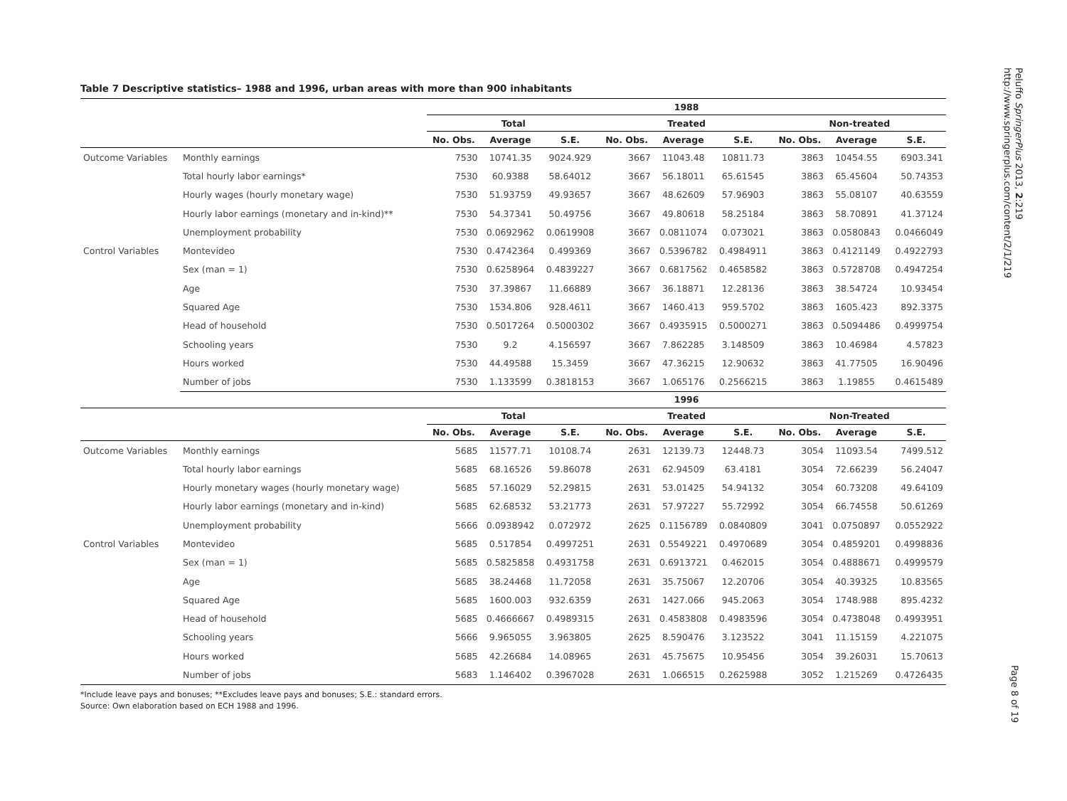Table 7 Descriptive statistics– 1988 and 1996, urban areas with more than 900 inhabitants
| | | 1988 | | | | | | | | |
| --- | --- | --- | --- | --- | --- | --- | --- | --- | --- | --- |
| | | Total | | | Treated | | | Non-treated | | |
| | | No. Obs. | Average | S.E. | No. Obs. | Average | S.E. | No. Obs. | Average | S.E. |
| Outcome Variables | Monthly earnings | 7530 | 10741.35 | 9024.929 | 3667 | 11043.48 | 10811.73 | 3863 | 10454.55 | 6903.341 |
| | Total hourly labor earnings* | 7530 | 60.9388 | 58.64012 | 3667 | 56.18011 | 65.61545 | 3863 | 65.45604 | 50.74353 |
| | Hourly wages (hourly monetary wage) | 7530 | 51.93759 | 49.93657 | 3667 | 48.62609 | 57.96903 | 3863 | 55.08107 | 40.63559 |
| | Hourly labor earnings (monetary and in-kind)** | 7530 | 54.37341 | 50.49756 | 3667 | 49.80618 | 58.25184 | 3863 | 58.70891 | 41.37124 |
| | Unemployment probability | 7530 | 0.0692962 | 0.0619908 | 3667 | 0.0811074 | 0.073021 | 3863 | 0.0580843 | 0.0466049 |
| Control Variables | Montevideo | 7530 | 0.4742364 | 0.499369 | 3667 | 0.5396782 | 0.4984911 | 3863 | 0.4121149 | 0.4922793 |
| | Sex (man = 1) | 7530 | 0.6258964 | 0.4839227 | 3667 | 0.6817562 | 0.4658582 | 3863 | 0.5728708 | 0.4947254 |
| | Age | 7530 | 37.39867 | 11.66889 | 3667 | 36.18871 | 12.28136 | 3863 | 38.54724 | 10.93454 |
| | Squared Age | 7530 | 1534.806 | 928.4611 | 3667 | 1460.413 | 959.5702 | 3863 | 1605.423 | 892.3375 |
| | Head of household | 7530 | 0.5017264 | 0.5000302 | 3667 | 0.4935915 | 0.5000271 | 3863 | 0.5094486 | 0.4999754 |
| | Schooling years | 7530 | 9.2 | 4.156597 | 3667 | 7.862285 | 3.148509 | 3863 | 10.46984 | 4.57823 |
| | Hours worked | 7530 | 44.49588 | 15.3459 | 3667 | 47.36215 | 12.90632 | 3863 | 41.77505 | 16.90496 |
| | Number of jobs | 7530 | 1.133599 | 0.3818153 | 3667 | 1.065176 | 0.2566215 | 3863 | 1.19855 | 0.4615489 |
| | | 1996 | | | | | | | | |
| | | Total | | | Treated | | | Non-Treated | | |
| | | No. Obs. | Average | S.E. | No. Obs. | Average | S.E. | No. Obs. | Average | S.E. |
| Outcome Variables | Monthly earnings | 5685 | 11577.71 | 10108.74 | 2631 | 12139.73 | 12448.73 | 3054 | 11093.54 | 7499.512 |
| | Total hourly labor earnings | 5685 | 68.16526 | 59.86078 | 2631 | 62.94509 | 63.4181 | 3054 | 72.66239 | 56.24047 |
| | Hourly monetary wages (hourly monetary wage) | 5685 | 57.16029 | 52.29815 | 2631 | 53.01425 | 54.94132 | 3054 | 60.73208 | 49.64109 |
| | Hourly labor earnings (monetary and in-kind) | 5685 | 62.68532 | 53.21773 | 2631 | 57.97227 | 55.72992 | 3054 | 66.74558 | 50.61269 |
| | Unemployment probability | 5666 | 0.0938942 | 0.072972 | 2625 | 0.1156789 | 0.0840809 | 3041 | 0.0750897 | 0.0552922 |
| Control Variables | Montevideo | 5685 | 0.517854 | 0.4997251 | 2631 | 0.5549221 | 0.4970689 | 3054 | 0.4859201 | 0.4998836 |
| | Sex (man = 1) | 5685 | 0.5825858 | 0.4931758 | 2631 | 0.6913721 | 0.462015 | 3054 | 0.4888671 | 0.4999579 |
| | Age | 5685 | 38.24468 | 11.72058 | 2631 | 35.75067 | 12.20706 | 3054 | 40.39325 | 10.83565 |
| | Squared Age | 5685 | 1600.003 | 932.6359 | 2631 | 1427.066 | 945.2063 | 3054 | 1748.988 | 895.4232 |
| | Head of household | 5685 | 0.4666667 | 0.4989315 | 2631 | 0.4583808 | 0.4983596 | 3054 | 0.4738048 | 0.4993951 |
| | Schooling years | 5666 | 9.965055 | 3.963805 | 2625 | 8.590476 | 3.123522 | 3041 | 11.15159 | 4.221075 |
| | Hours worked | 5685 | 42.26684 | 14.08965 | 2631 | 45.75675 | 10.95456 | 3054 | 39.26031 | 15.70613 |
| | Number of jobs | 5683 | 1.146402 | 0.3967028 | 2631 | 1.066515 | 0.2625988 | 3052 | 1.215269 | 0.4726435 |
*Include leave pays and bonuses; **Excludes leave pays and bonuses; S.E.: standard errors.
Source: Own elaboration based on ECH 1988 and 1996.
Peluffo SpringerPlus 2013, 2:219
http://www.springerplus.com/content/2/1/219
Page 8 of 19